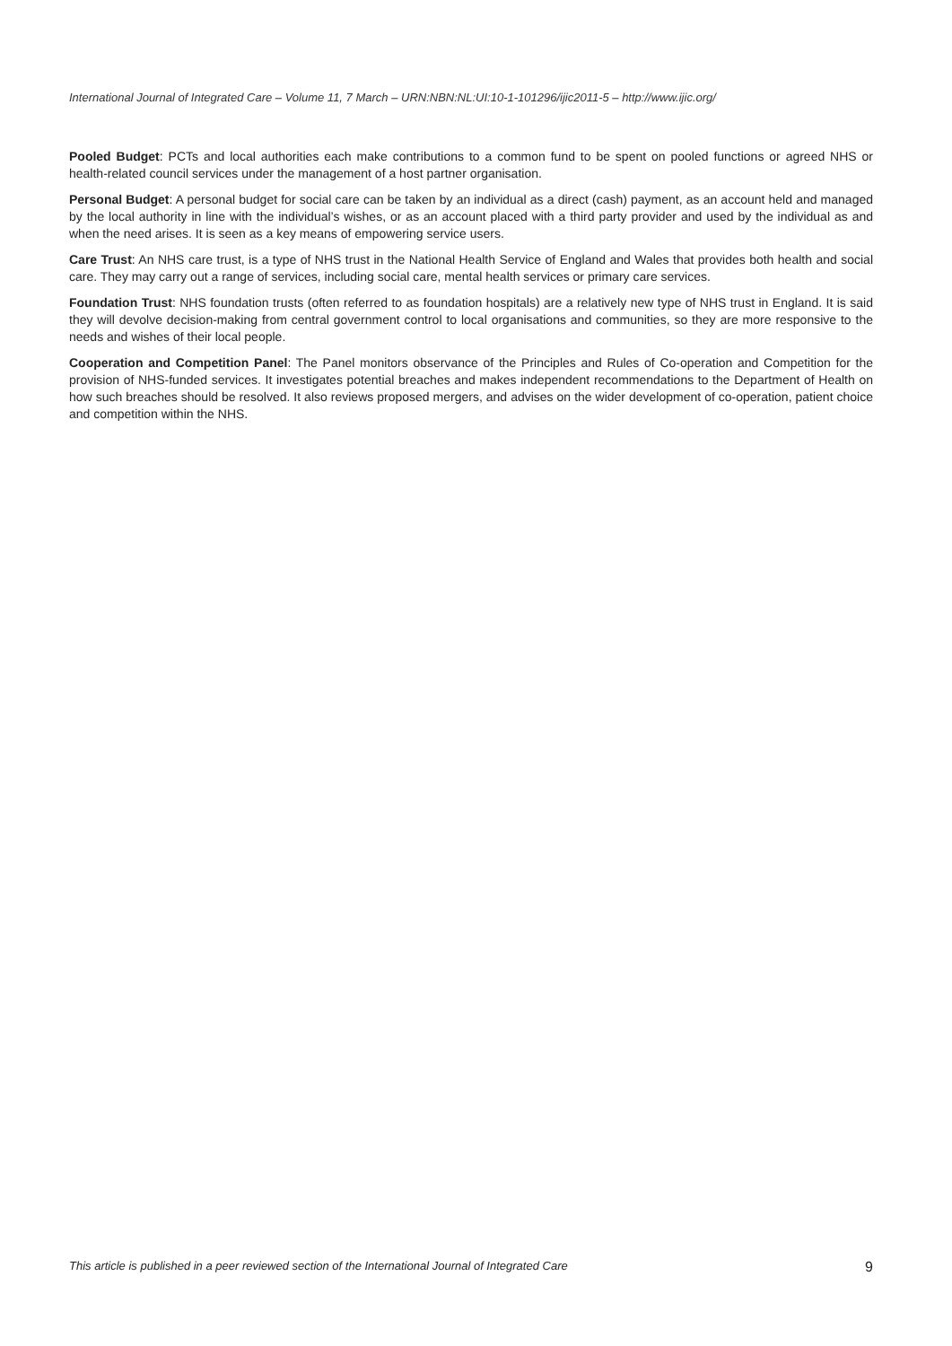International Journal of Integrated Care – Volume 11, 7 March – URN:NBN:NL:UI:10-1-101296/ijic2011-5 – http://www.ijic.org/
Pooled Budget: PCTs and local authorities each make contributions to a common fund to be spent on pooled functions or agreed NHS or health-related council services under the management of a host partner organisation.
Personal Budget: A personal budget for social care can be taken by an individual as a direct (cash) payment, as an account held and managed by the local authority in line with the individual’s wishes, or as an account placed with a third party provider and used by the individual as and when the need arises. It is seen as a key means of empowering service users.
Care Trust: An NHS care trust, is a type of NHS trust in the National Health Service of England and Wales that provides both health and social care. They may carry out a range of services, including social care, mental health services or primary care services.
Foundation Trust: NHS foundation trusts (often referred to as foundation hospitals) are a relatively new type of NHS trust in England. It is said they will devolve decision-making from central government control to local organisations and communities, so they are more responsive to the needs and wishes of their local people.
Cooperation and Competition Panel: The Panel monitors observance of the Principles and Rules of Co-operation and Competition for the provision of NHS-funded services. It investigates potential breaches and makes independent recommendations to the Department of Health on how such breaches should be resolved. It also reviews proposed mergers, and advises on the wider development of co-operation, patient choice and competition within the NHS.
This article is published in a peer reviewed section of the International Journal of Integrated Care 9